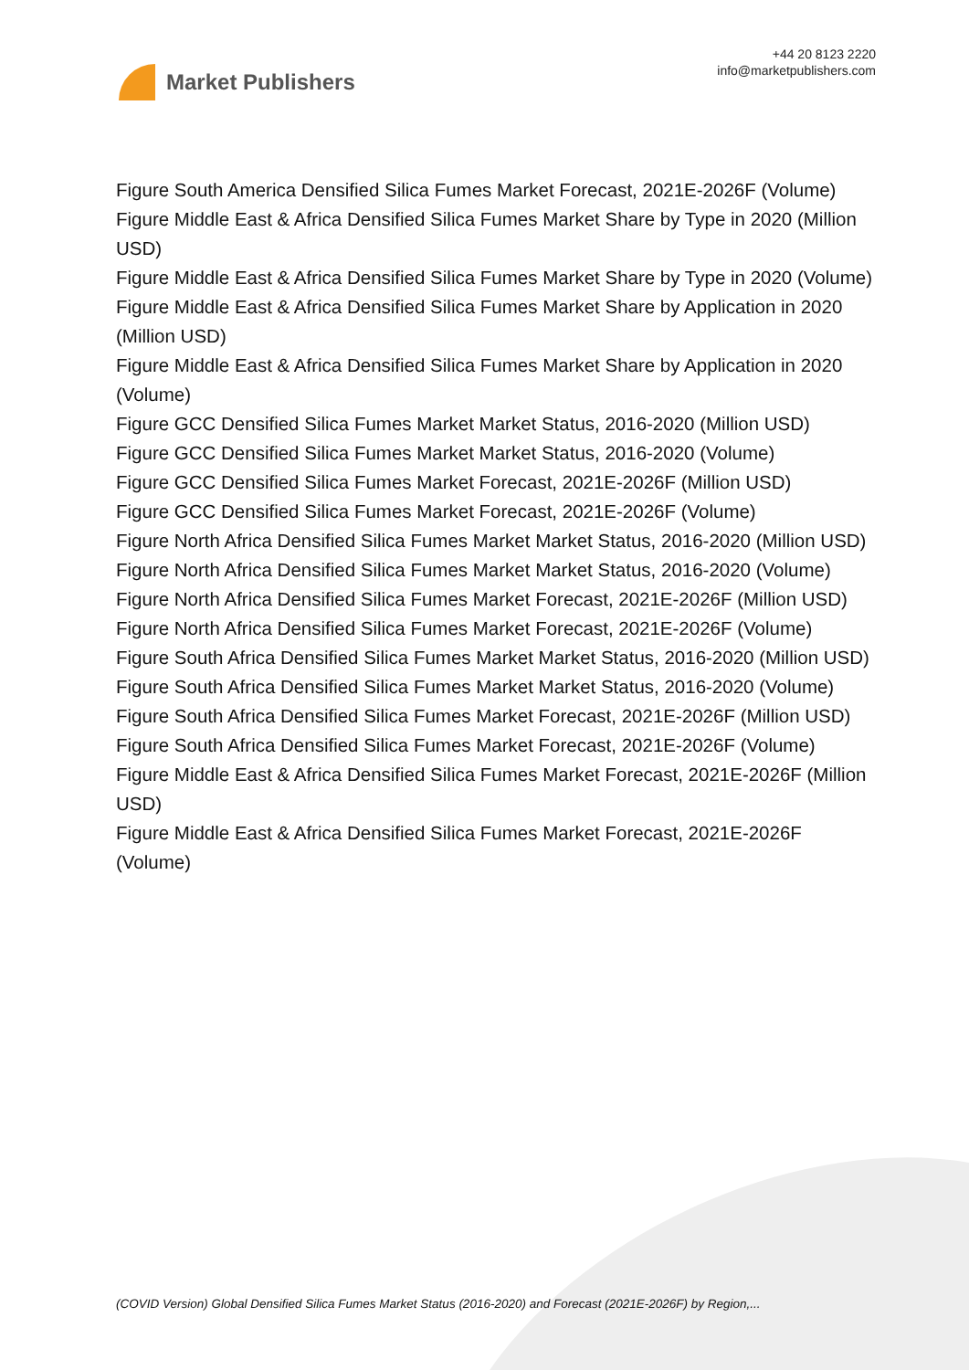Market Publishers
+44 20 8123 2220
info@marketpublishers.com
Figure South America Densified Silica Fumes Market Forecast, 2021E-2026F (Volume)
Figure Middle East & Africa Densified Silica Fumes Market Share by Type in 2020 (Million USD)
Figure Middle East & Africa Densified Silica Fumes Market Share by Type in 2020 (Volume)
Figure Middle East & Africa Densified Silica Fumes Market Share by Application in 2020 (Million USD)
Figure Middle East & Africa Densified Silica Fumes Market Share by Application in 2020 (Volume)
Figure GCC Densified Silica Fumes Market Market Status, 2016-2020 (Million USD)
Figure GCC Densified Silica Fumes Market Market Status, 2016-2020 (Volume)
Figure GCC Densified Silica Fumes Market Forecast, 2021E-2026F (Million USD)
Figure GCC Densified Silica Fumes Market Forecast, 2021E-2026F (Volume)
Figure North Africa Densified Silica Fumes Market Market Status, 2016-2020 (Million USD)
Figure North Africa Densified Silica Fumes Market Market Status, 2016-2020 (Volume)
Figure North Africa Densified Silica Fumes Market Forecast, 2021E-2026F (Million USD)
Figure North Africa Densified Silica Fumes Market Forecast, 2021E-2026F (Volume)
Figure South Africa Densified Silica Fumes Market Market Status, 2016-2020 (Million USD)
Figure South Africa Densified Silica Fumes Market Market Status, 2016-2020 (Volume)
Figure South Africa Densified Silica Fumes Market Forecast, 2021E-2026F (Million USD)
Figure South Africa Densified Silica Fumes Market Forecast, 2021E-2026F (Volume)
Figure Middle East & Africa Densified Silica Fumes Market Forecast, 2021E-2026F (Million USD)
Figure Middle East & Africa Densified Silica Fumes Market Forecast, 2021E-2026F (Volume)
(COVID Version) Global Densified Silica Fumes Market Status (2016-2020) and Forecast (2021E-2026F) by Region,...